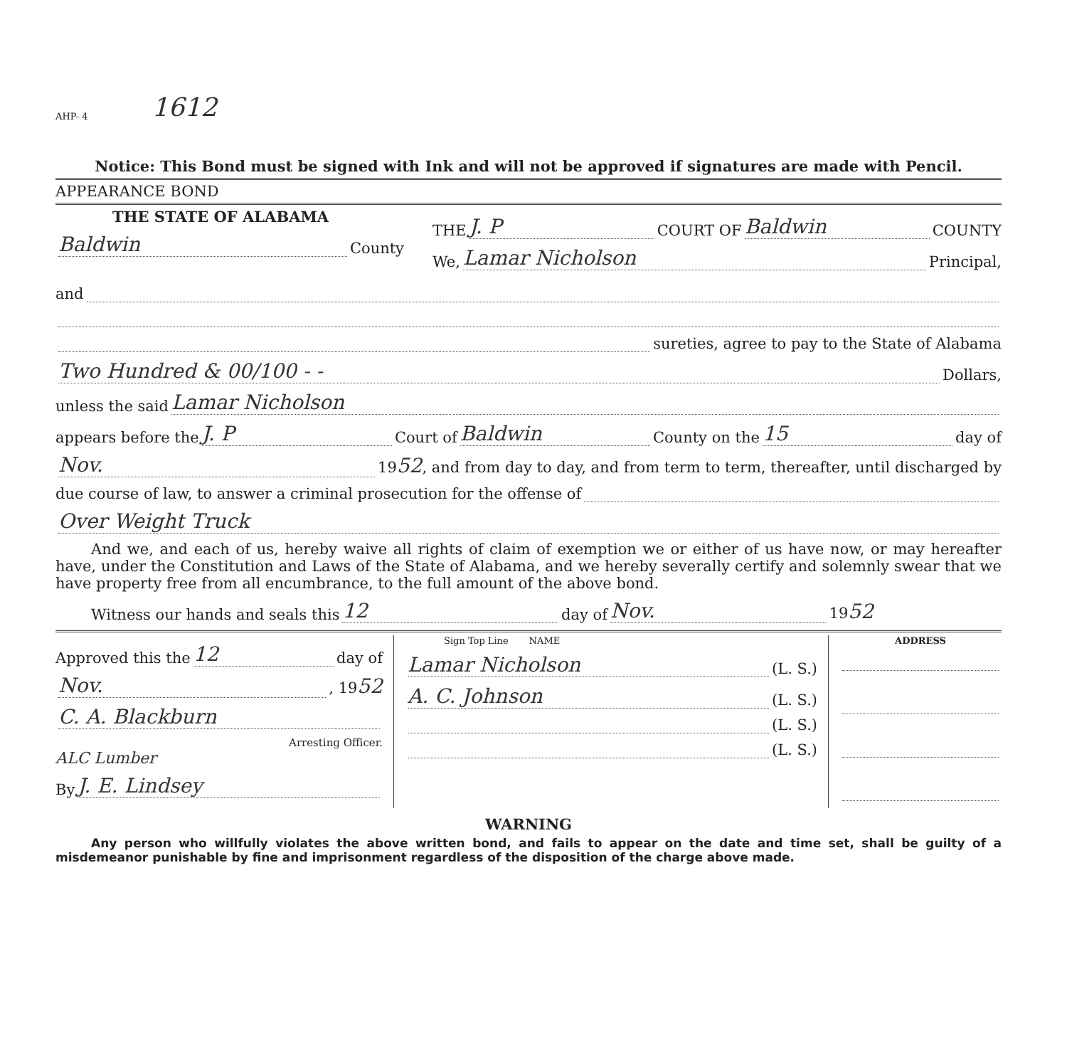AHP- 4 1612
Notice: This Bond must be signed with Ink and will not be approved if signatures are made with Pencil.
APPEARANCE BOND
THE STATE OF ALABAMA
Baldwin County
THE J. P COURT OF Baldwin COUNTY
We, Lamar Nicholson Principal,
and
sureties, agree to pay to the State of Alabama
Two Hundred & 00/100 - - Dollars,
unless the said Lamar Nicholson
appears before the J. P Court of Baldwin County on the 15 day of
Nov. 1952, and from day to day, and from term to term, thereafter, until discharged by
due course of law, to answer a criminal prosecution for the offense of
Over Weight Truck
And we, and each of us, hereby waive all rights of claim of exemption we or either of us have now, or may hereafter have, under the Constitution and Laws of the State of Alabama, and we hereby severally certify and solemnly swear that we have property free from all encumbrance, to the full amount of the above bond.
Witness our hands and seals this 12 day of Nov. 1952
Approved this the 12 day of
Nov., 1952
C. A. Blackburn
Arresting Officer.
ALC Lumber
By J. E. Lindsey
Sign Top Line NAME
Lamar Nicholson (L. S.)
A. C. Johnson (L. S.)
(L. S.)
(L. S.)
ADDRESS
WARNING
Any person who willfully violates the above written bond, and fails to appear on the date and time set, shall be guilty of a misdemeanor punishable by fine and imprisonment regardless of the disposition of the charge above made.